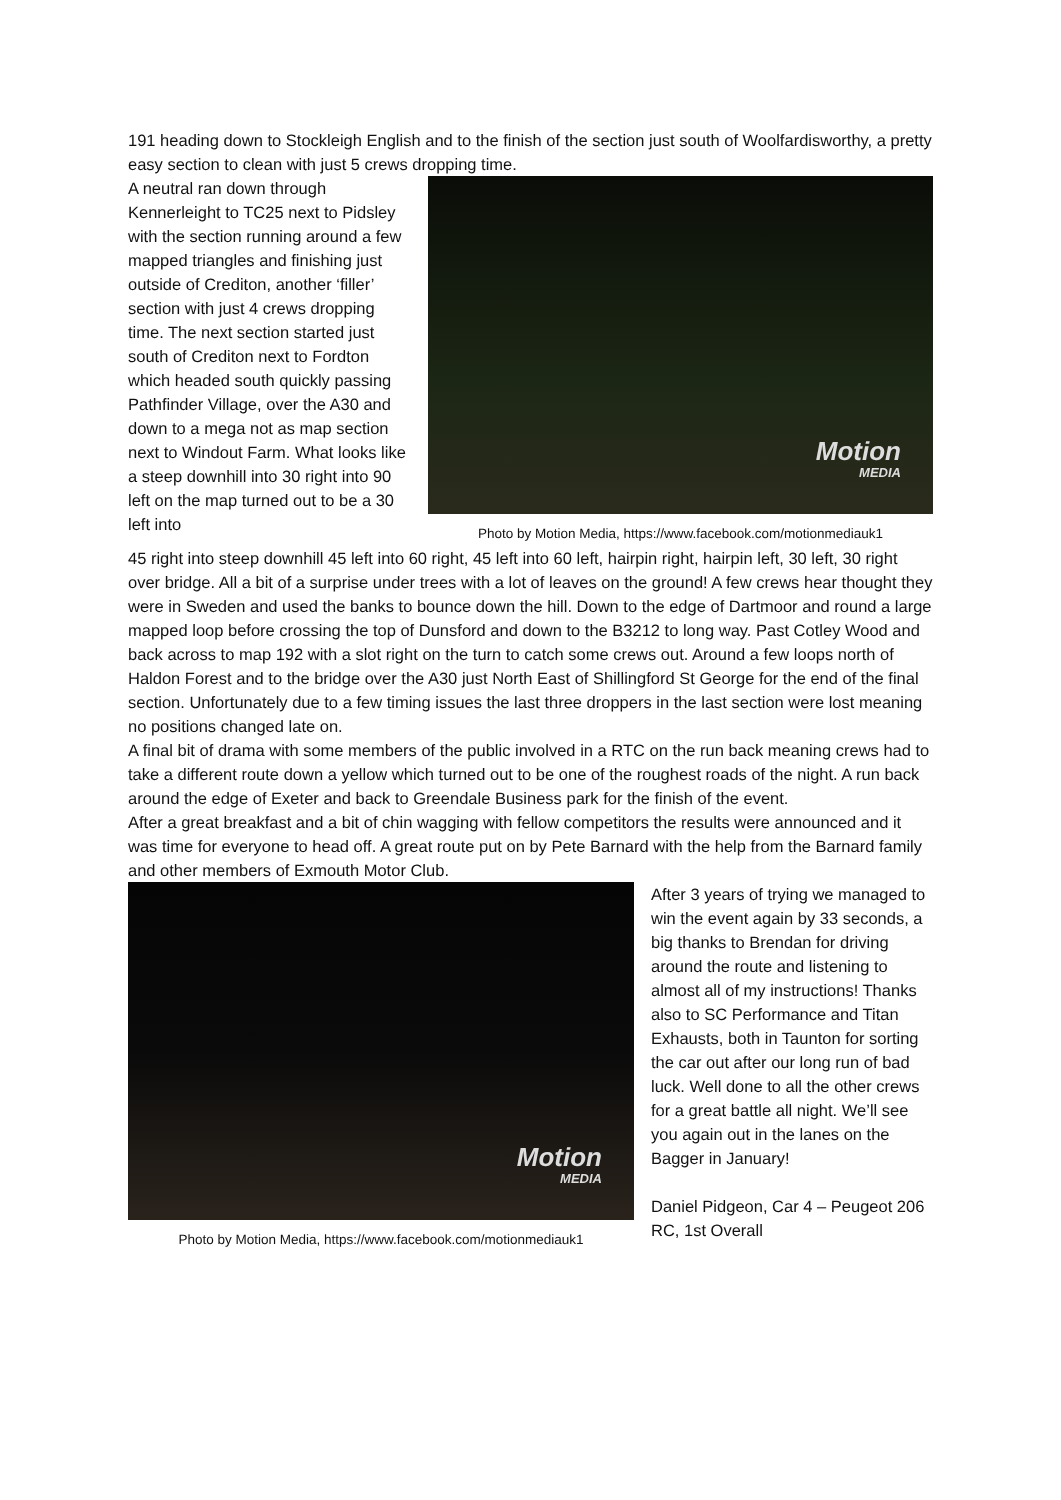191 heading down to Stockleigh English and to the finish of the section just south of Woolfardisworthy, a pretty easy section to clean with just 5 crews dropping time.
A neutral ran down through Kennerleight to TC25 next to Pidsley with the section running around a few mapped triangles and finishing just outside of Crediton, another ‘filler’ section with just 4 crews dropping time. The next section started just south of Crediton next to Fordton which headed south quickly passing Pathfinder Village, over the A30 and down to a mega not as map section next to Windout Farm. What looks like a steep downhill into 30 right into 90 left on the map turned out to be a 30 left into
Motion
MEDIA
Photo by Motion Media, https://www.facebook.com/motionmediauk1
45 right into steep downhill 45 left into 60 right, 45 left into 60 left, hairpin right, hairpin left, 30 left, 30 right over bridge. All a bit of a surprise under trees with a lot of leaves on the ground! A few crews hear thought they were in Sweden and used the banks to bounce down the hill. Down to the edge of Dartmoor and round a large mapped loop before crossing the top of Dunsford and down to the B3212 to long way. Past Cotley Wood and back across to map 192 with a slot right on the turn to catch some crews out. Around a few loops north of Haldon Forest and to the bridge over the A30 just North East of Shillingford St George for the end of the final section. Unfortunately due to a few timing issues the last three droppers in the last section were lost meaning no positions changed late on.
A final bit of drama with some members of the public involved in a RTC on the run back meaning crews had to take a different route down a yellow which turned out to be one of the roughest roads of the night. A run back around the edge of Exeter and back to Greendale Business park for the finish of the event.
After a great breakfast and a bit of chin wagging with fellow competitors the results were announced and it was time for everyone to head off. A great route put on by Pete Barnard with the help from the Barnard family and other members of Exmouth Motor Club.
Motion
MEDIA
Photo by Motion Media, https://www.facebook.com/motionmediauk1
After 3 years of trying we managed to win the event again by 33 seconds, a big thanks to Brendan for driving around the route and listening to almost all of my instructions! Thanks also to SC Performance and Titan Exhausts, both in Taunton for sorting the car out after our long run of bad luck. Well done to all the other crews for a great battle all night. We’ll see you again out in the lanes on the Bagger in January!
Daniel Pidgeon, Car 4 – Peugeot 206 RC, 1st Overall